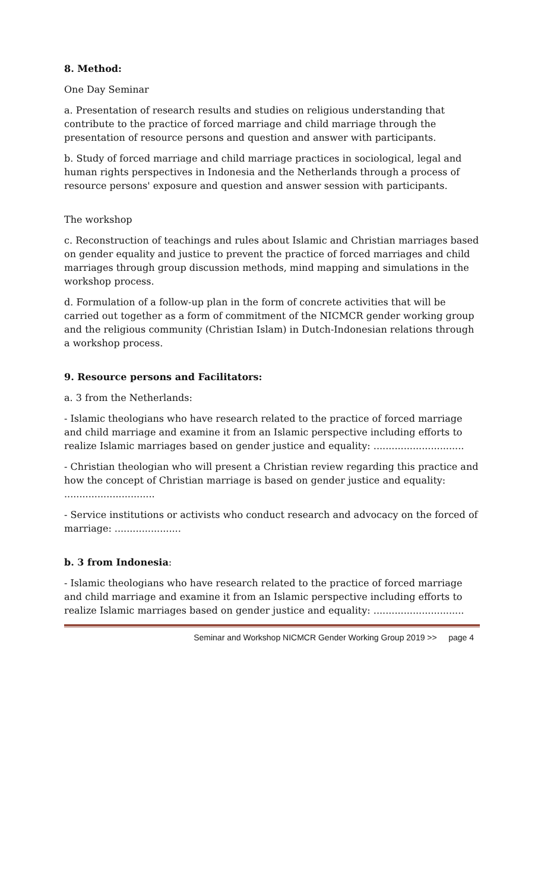8. Method:
One Day Seminar
a. Presentation of research results and studies on religious understanding that contribute to the practice of forced marriage and child marriage through the presentation of resource persons and question and answer with participants.
b. Study of forced marriage and child marriage practices in sociological, legal and human rights perspectives in Indonesia and the Netherlands through a process of resource persons' exposure and question and answer session with participants.
The workshop
c. Reconstruction of teachings and rules about Islamic and Christian marriages based on gender equality and justice to prevent the practice of forced marriages and child marriages through group discussion methods, mind mapping and simulations in the workshop process.
d. Formulation of a follow-up plan in the form of concrete activities that will be carried out together as a form of commitment of the NICMCR gender working group and the religious community (Christian Islam) in Dutch-Indonesian relations through a workshop process.
9. Resource persons and Facilitators:
a. 3 from the Netherlands:
- Islamic theologians who have research related to the practice of forced marriage and child marriage and examine it from an Islamic perspective including efforts to realize Islamic marriages based on gender justice and equality: ..............................
- Christian theologian who will present a Christian review regarding this practice and how the concept of Christian marriage is based on gender justice and equality: ..............................
- Service institutions or activists who conduct research and advocacy on the forced of marriage: ......................
b. 3 from Indonesia:
- Islamic theologians who have research related to the practice of forced marriage and child marriage and examine it from an Islamic perspective including efforts to realize Islamic marriages based on gender justice and equality: ..............................
Seminar and Workshop NICMCR Gender Working Group 2019 >> page 4